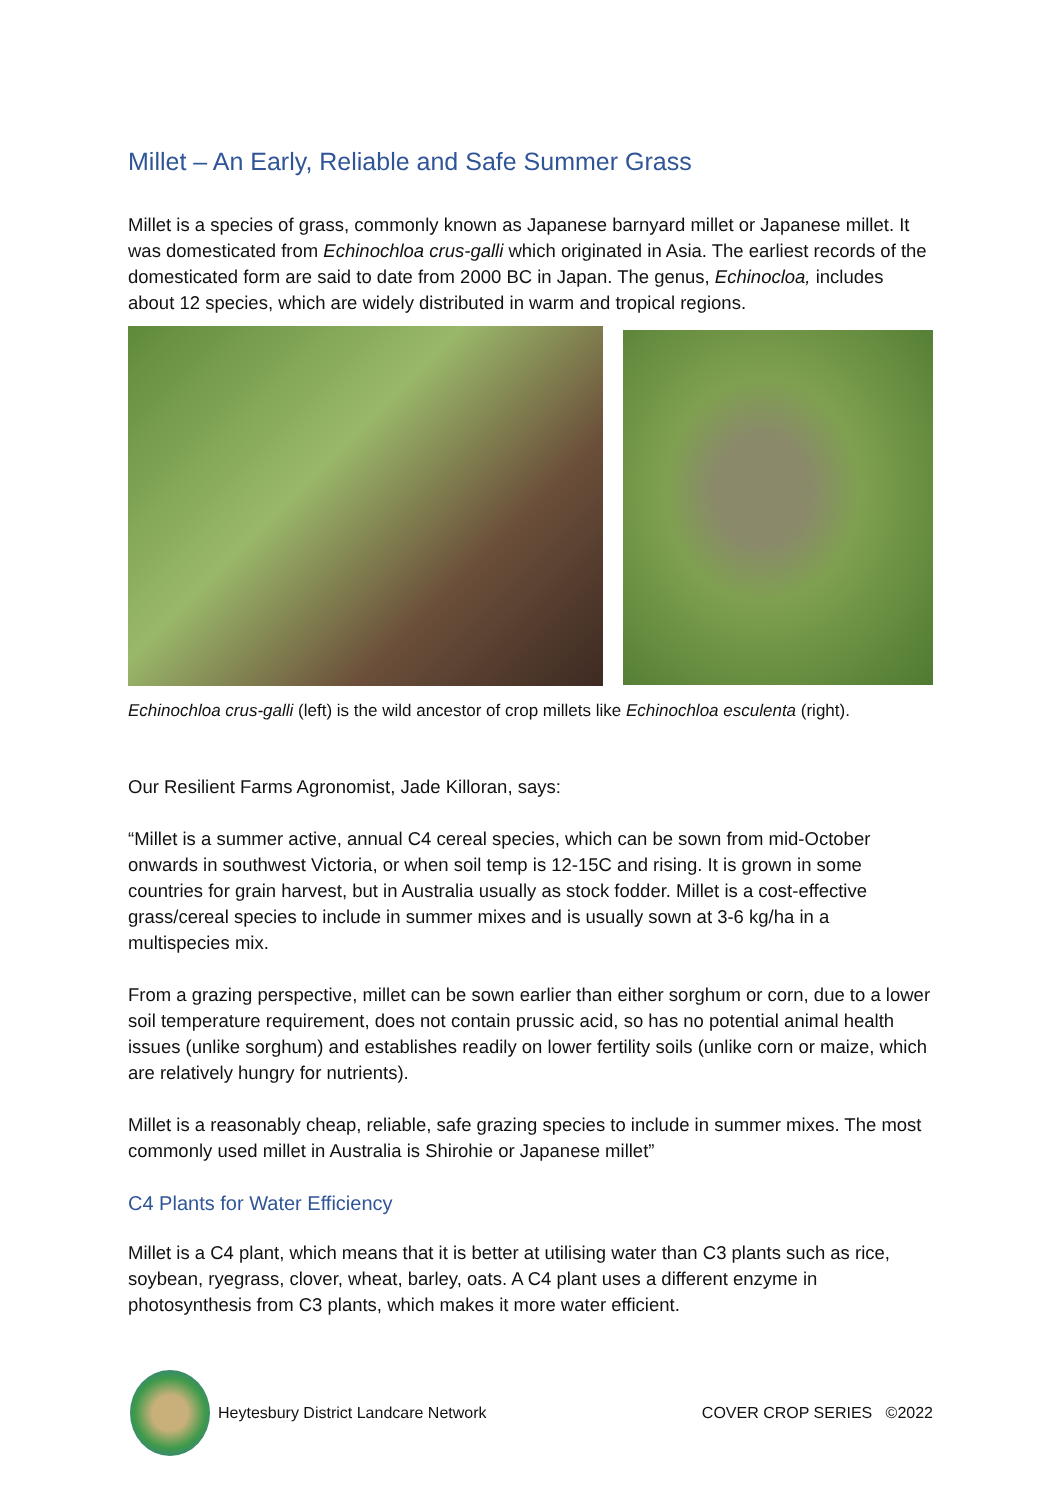Millet – An Early, Reliable and Safe Summer Grass
Millet is a species of grass, commonly known as Japanese barnyard millet or Japanese millet. It was domesticated from Echinochloa crus-galli which originated in Asia. The earliest records of the domesticated form are said to date from 2000 BC in Japan. The genus, Echinocloa, includes about 12 species, which are widely distributed in warm and tropical regions.
Echinochloa crus-galli (left) is the wild ancestor of crop millets like Echinochloa esculenta (right).
Our Resilient Farms Agronomist, Jade Killoran, says:
“Millet is a summer active, annual C4 cereal species, which can be sown from mid-October onwards in southwest Victoria, or when soil temp is 12-15C and rising. It is grown in some countries for grain harvest, but in Australia usually as stock fodder. Millet is a cost-effective grass/cereal species to include in summer mixes and is usually sown at 3-6 kg/ha in a multispecies mix.
From a grazing perspective, millet can be sown earlier than either sorghum or corn, due to a lower soil temperature requirement, does not contain prussic acid, so has no potential animal health issues (unlike sorghum) and establishes readily on lower fertility soils (unlike corn or maize, which are relatively hungry for nutrients).
Millet is a reasonably cheap, reliable, safe grazing species to include in summer mixes. The most commonly used millet in Australia is Shirohie or Japanese millet”
C4 Plants for Water Efficiency
Millet is a C4 plant, which means that it is better at utilising water than C3 plants such as rice, soybean, ryegrass, clover, wheat, barley, oats. A C4 plant uses a different enzyme in photosynthesis from C3 plants, which makes it more water efficient.
Heytesbury District Landcare Network COVER CROP SERIES ©2022